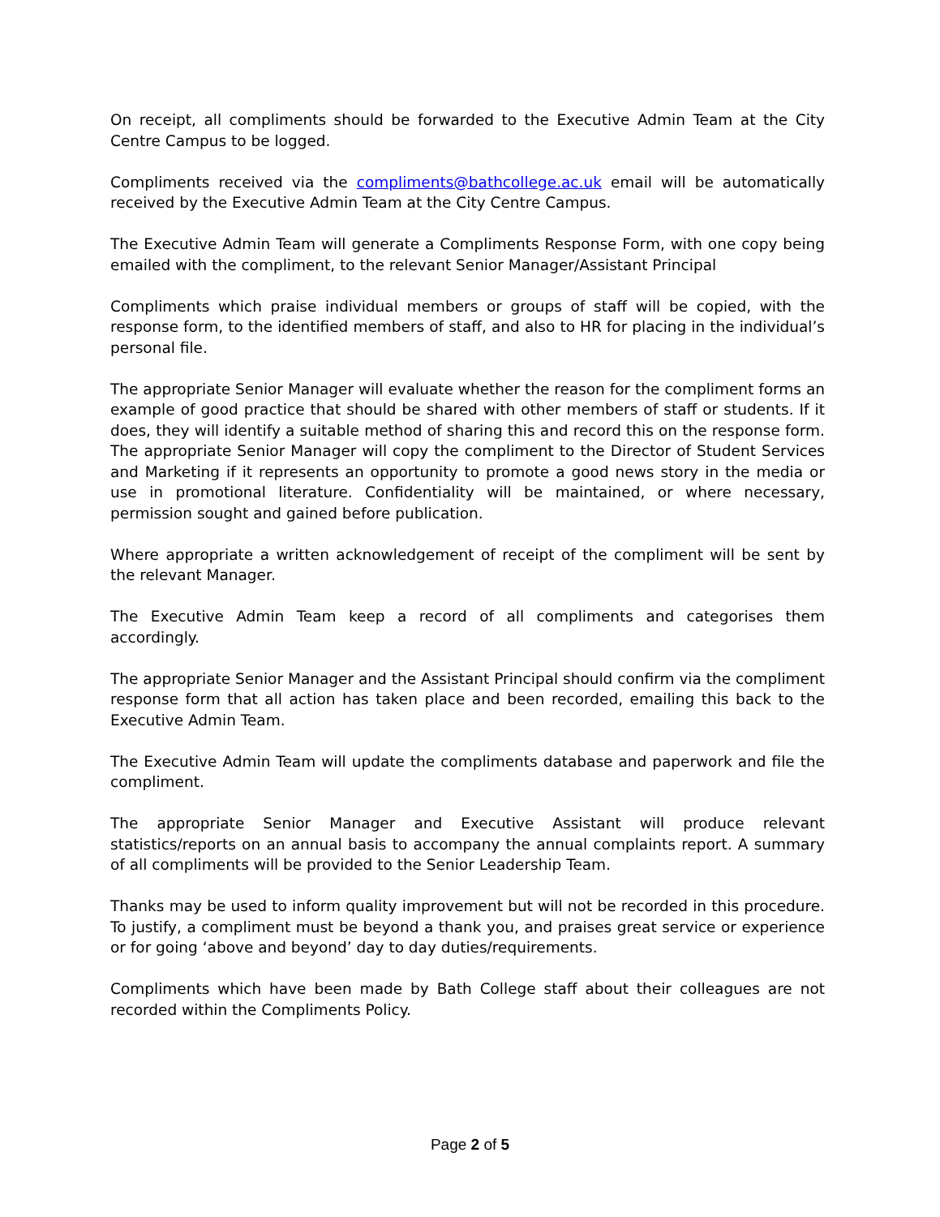On receipt, all compliments should be forwarded to the Executive Admin Team at the City Centre Campus to be logged.
Compliments received via the compliments@bathcollege.ac.uk email will be automatically received by the Executive Admin Team at the City Centre Campus.
The Executive Admin Team will generate a Compliments Response Form, with one copy being emailed with the compliment, to the relevant Senior Manager/Assistant Principal
Compliments which praise individual members or groups of staff will be copied, with the response form, to the identified members of staff, and also to HR for placing in the individual’s personal file.
The appropriate Senior Manager will evaluate whether the reason for the compliment forms an example of good practice that should be shared with other members of staff or students. If it does, they will identify a suitable method of sharing this and record this on the response form. The appropriate Senior Manager will copy the compliment to the Director of Student Services and Marketing if it represents an opportunity to promote a good news story in the media or use in promotional literature. Confidentiality will be maintained, or where necessary, permission sought and gained before publication.
Where appropriate a written acknowledgement of receipt of the compliment will be sent by the relevant Manager.
The Executive Admin Team keep a record of all compliments and categorises them accordingly.
The appropriate Senior Manager and the Assistant Principal should confirm via the compliment response form that all action has taken place and been recorded, emailing this back to the Executive Admin Team.
The Executive Admin Team will update the compliments database and paperwork and file the compliment.
The appropriate Senior Manager and Executive Assistant will produce relevant statistics/reports on an annual basis to accompany the annual complaints report. A summary of all compliments will be provided to the Senior Leadership Team.
Thanks may be used to inform quality improvement but will not be recorded in this procedure. To justify, a compliment must be beyond a thank you, and praises great service or experience or for going ‘above and beyond’ day to day duties/requirements.
Compliments which have been made by Bath College staff about their colleagues are not recorded within the Compliments Policy.
Page 2 of 5